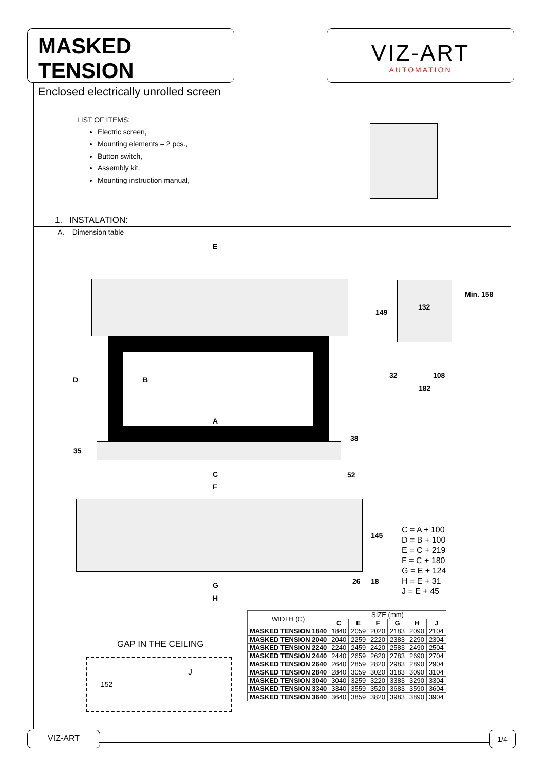MASKED TENSION
Enclosed electrically unrolled screen
VIZ-ART
AUTOMATION
LIST OF ITEMS:
Electric screen,
Mounting elements – 2 pcs.,
Button switch,
Assembly kit,
Mounting instruction manual,
1. INSTALATION:
A. Dimension table
E
A
D B
C
F
38
35
52
149
132
Min. 158
32 108
182
145
26 18 G
H
C = A + 100
D = B + 100
E = C + 219
F = C + 180
G = E + 124
H = E + 31
J = E + 45
GAP IN THE CEILING
152
J
| WIDTH (C) | SIZE (mm) | | | | | |
| --- | --- | --- | --- | --- | --- | --- |
| | C | E | F | G | H | J |
| MASKED TENSION 1840 | 1840 | 2059 | 2020 | 2183 | 2090 | 2104 |
| MASKED TENSION 2040 | 2040 | 2259 | 2220 | 2383 | 2290 | 2304 |
| MASKED TENSION 2240 | 2240 | 2459 | 2420 | 2583 | 2490 | 2504 |
| MASKED TENSION 2440 | 2440 | 2659 | 2620 | 2783 | 2690 | 2704 |
| MASKED TENSION 2640 | 2640 | 2859 | 2820 | 2983 | 2890 | 2904 |
| MASKED TENSION 2840 | 2840 | 3059 | 3020 | 3183 | 3090 | 3104 |
| MASKED TENSION 3040 | 3040 | 3259 | 3220 | 3383 | 3290 | 3304 |
| MASKED TENSION 3340 | 3340 | 3559 | 3520 | 3683 | 3590 | 3604 |
| MASKED TENSION 3640 | 3640 | 3859 | 3820 | 3983 | 3890 | 3904 |
VIZ-ART 1/4